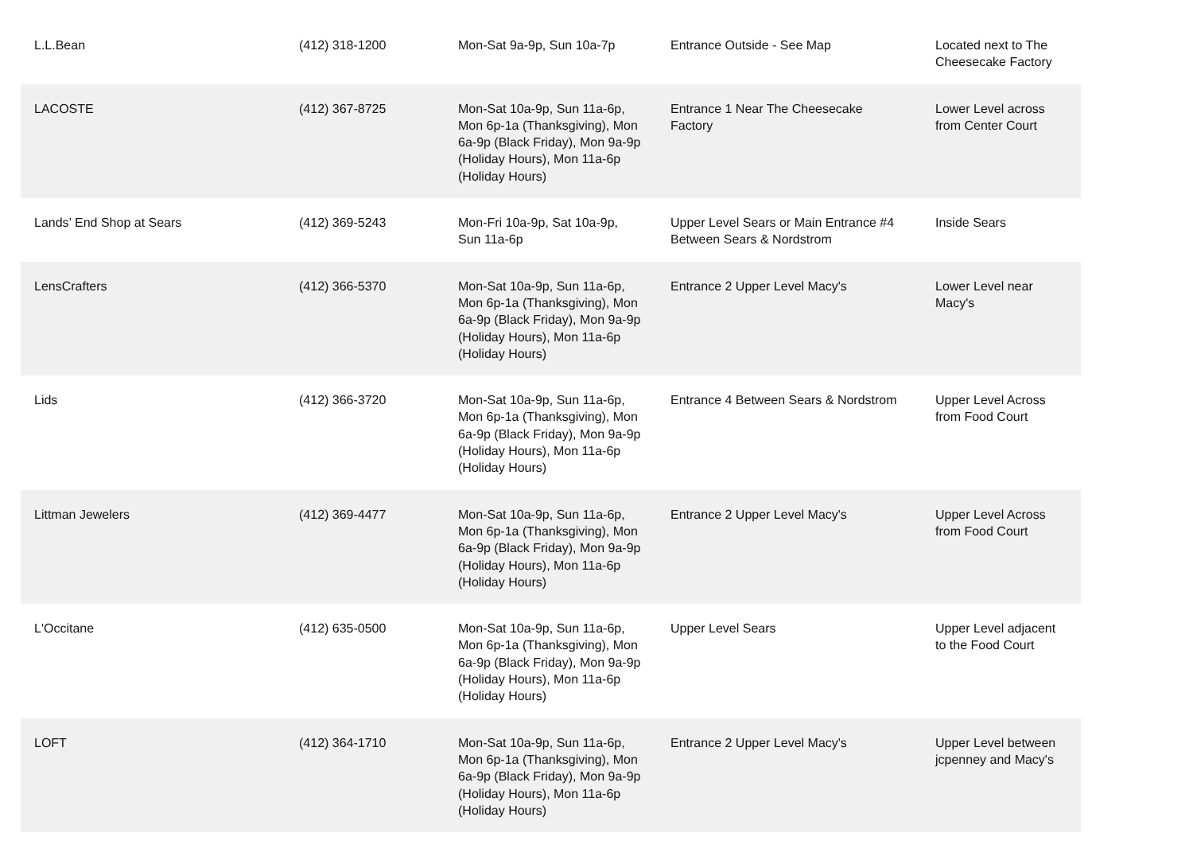| L.L.Bean | (412) 318-1200 | Mon-Sat 9a-9p, Sun 10a-7p | Entrance Outside - See Map | Located next to The Cheesecake Factory |
| LACOSTE | (412) 367-8725 | Mon-Sat 10a-9p, Sun 11a-6p, Mon 6p-1a (Thanksgiving), Mon 6a-9p (Black Friday), Mon 9a-9p (Holiday Hours), Mon 11a-6p (Holiday Hours) | Entrance 1 Near The Cheesecake Factory | Lower Level across from Center Court |
| Lands’ End Shop at Sears | (412) 369-5243 | Mon-Fri 10a-9p, Sat 10a-9p, Sun 11a-6p | Upper Level Sears or Main Entrance #4 Between Sears & Nordstrom | Inside Sears |
| LensCrafters | (412) 366-5370 | Mon-Sat 10a-9p, Sun 11a-6p, Mon 6p-1a (Thanksgiving), Mon 6a-9p (Black Friday), Mon 9a-9p (Holiday Hours), Mon 11a-6p (Holiday Hours) | Entrance 2 Upper Level Macy's | Lower Level near Macy's |
| Lids | (412) 366-3720 | Mon-Sat 10a-9p, Sun 11a-6p, Mon 6p-1a (Thanksgiving), Mon 6a-9p (Black Friday), Mon 9a-9p (Holiday Hours), Mon 11a-6p (Holiday Hours) | Entrance 4 Between Sears & Nordstrom | Upper Level Across from Food Court |
| Littman Jewelers | (412) 369-4477 | Mon-Sat 10a-9p, Sun 11a-6p, Mon 6p-1a (Thanksgiving), Mon 6a-9p (Black Friday), Mon 9a-9p (Holiday Hours), Mon 11a-6p (Holiday Hours) | Entrance 2 Upper Level Macy's | Upper Level Across from Food Court |
| L'Occitane | (412) 635-0500 | Mon-Sat 10a-9p, Sun 11a-6p, Mon 6p-1a (Thanksgiving), Mon 6a-9p (Black Friday), Mon 9a-9p (Holiday Hours), Mon 11a-6p (Holiday Hours) | Upper Level Sears | Upper Level adjacent to the Food Court |
| LOFT | (412) 364-1710 | Mon-Sat 10a-9p, Sun 11a-6p, Mon 6p-1a (Thanksgiving), Mon 6a-9p (Black Friday), Mon 9a-9p (Holiday Hours), Mon 11a-6p (Holiday Hours) | Entrance 2 Upper Level Macy's | Upper Level between jcpenney and Macy's |